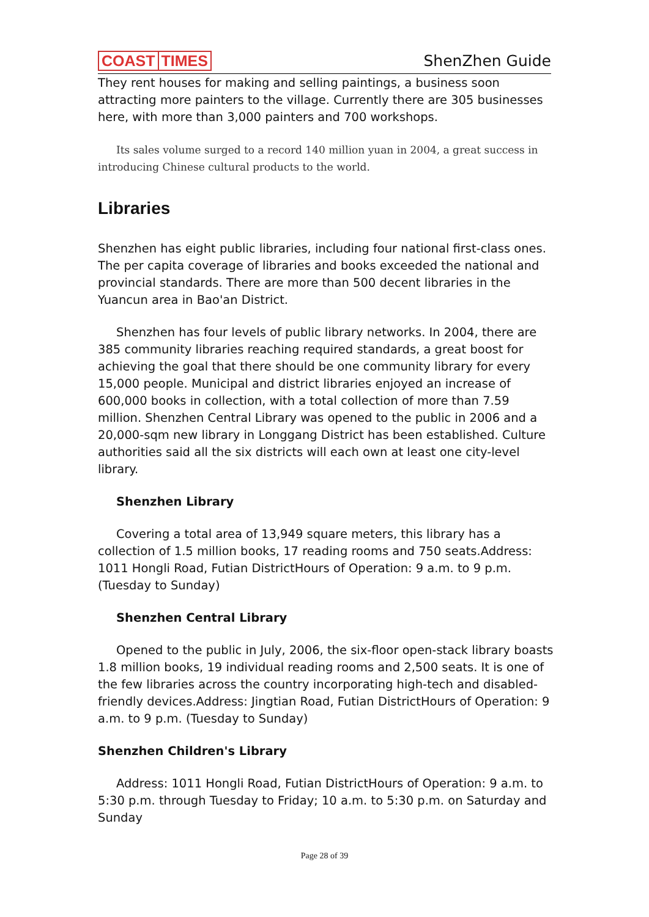COAST TIMES
ShenZhen Guide
They rent houses for making and selling paintings, a business soon attracting more painters to the village. Currently there are 305 businesses here, with more than 3,000 painters and 700 workshops.
Its sales volume surged to a record 140 million yuan in 2004, a great success in introducing Chinese cultural products to the world.
Libraries
Shenzhen has eight public libraries, including four national first-class ones. The per capita coverage of libraries and books exceeded the national and provincial standards. There are more than 500 decent libraries in the Yuancun area in Bao'an District.
Shenzhen has four levels of public library networks. In 2004, there are 385 community libraries reaching required standards, a great boost for achieving the goal that there should be one community library for every 15,000 people. Municipal and district libraries enjoyed an increase of 600,000 books in collection, with a total collection of more than 7.59 million. Shenzhen Central Library was opened to the public in 2006 and a 20,000-sqm new library in Longgang District has been established. Culture authorities said all the six districts will each own at least one city-level library.
Shenzhen Library
Covering a total area of 13,949 square meters, this library has a collection of 1.5 million books, 17 reading rooms and 750 seats.Address: 1011 Hongli Road, Futian DistrictHours of Operation: 9 a.m. to 9 p.m. (Tuesday to Sunday)
Shenzhen Central Library
Opened to the public in July, 2006, the six-floor open-stack library boasts 1.8 million books, 19 individual reading rooms and 2,500 seats. It is one of the few libraries across the country incorporating high-tech and disabled-friendly devices.Address: Jingtian Road, Futian DistrictHours of Operation: 9 a.m. to 9 p.m. (Tuesday to Sunday)
Shenzhen Children's Library
Address: 1011 Hongli Road, Futian DistrictHours of Operation: 9 a.m. to 5:30 p.m. through Tuesday to Friday; 10 a.m. to 5:30 p.m. on Saturday and Sunday
Page 28 of 39